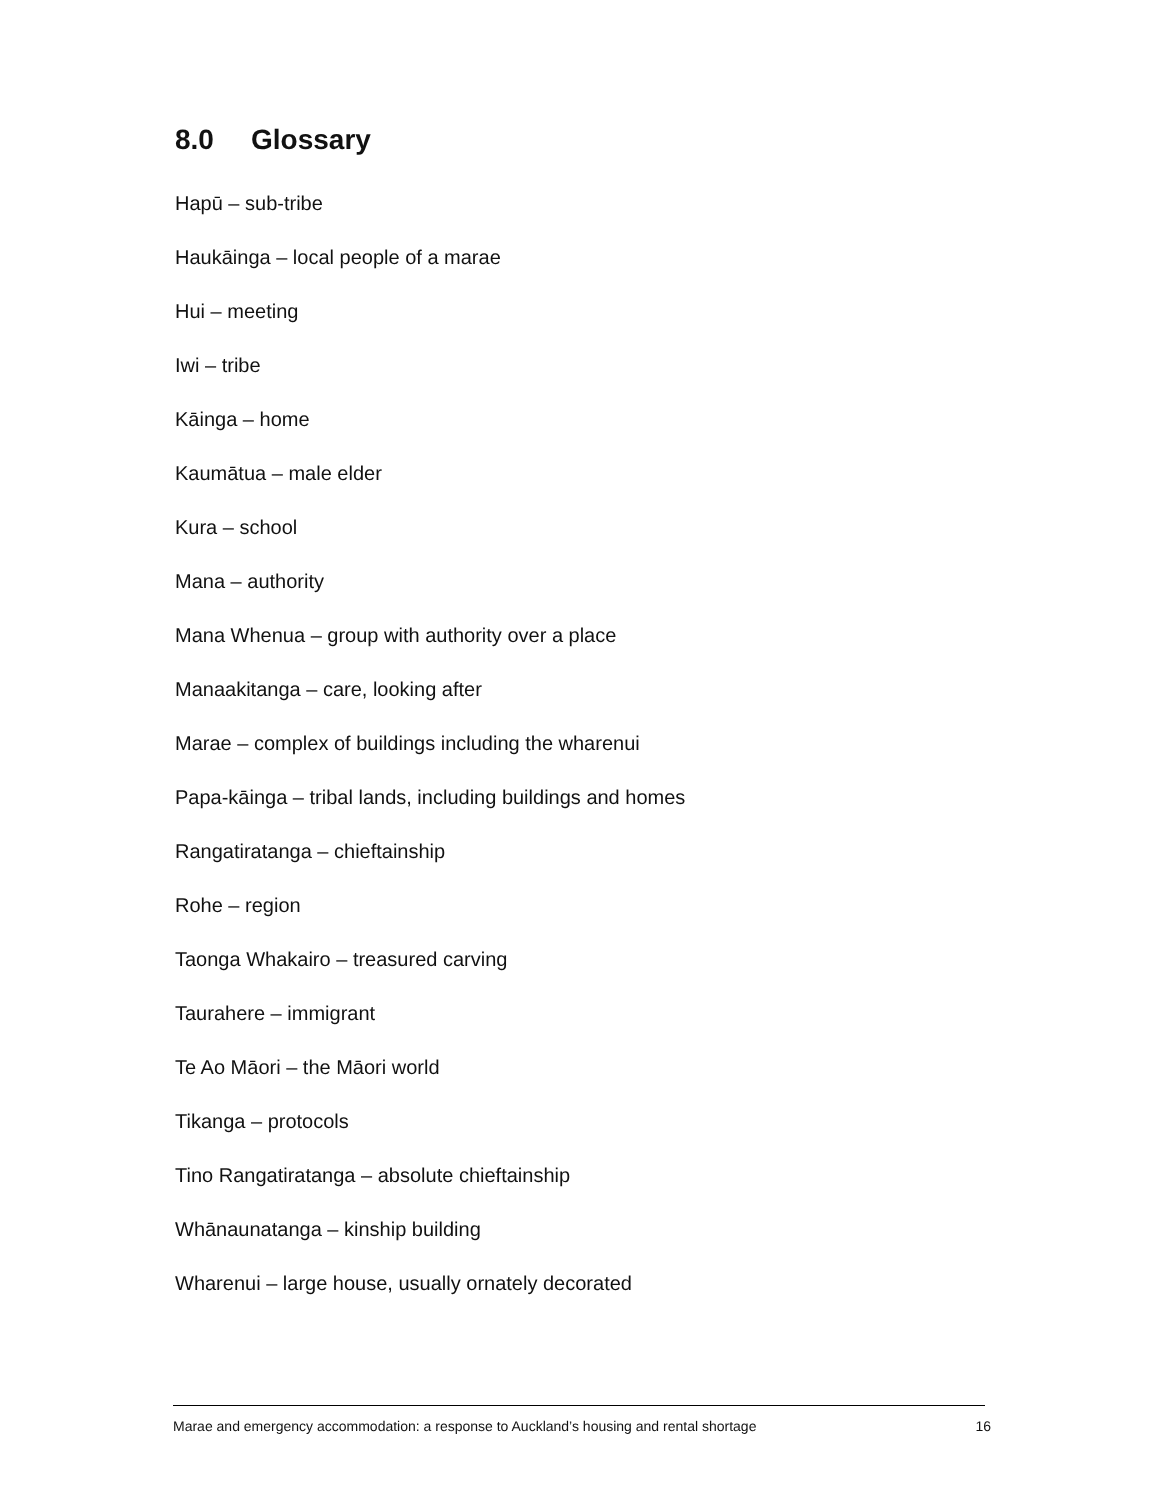8.0 Glossary
Hapū – sub-tribe
Haukāinga – local people of a marae
Hui – meeting
Iwi – tribe
Kāinga – home
Kaumātua – male elder
Kura – school
Mana – authority
Mana Whenua – group with authority over a place
Manaakitanga – care, looking after
Marae – complex of buildings including the wharenui
Papa-kāinga – tribal lands, including buildings and homes
Rangatiratanga – chieftainship
Rohe – region
Taonga Whakairo – treasured carving
Taurahere – immigrant
Te Ao Māori – the Māori world
Tikanga – protocols
Tino Rangatiratanga – absolute chieftainship
Whānaunatanga – kinship building
Wharenui – large house, usually ornately decorated
Marae and emergency accommodation: a response to Auckland’s housing and rental shortage 16